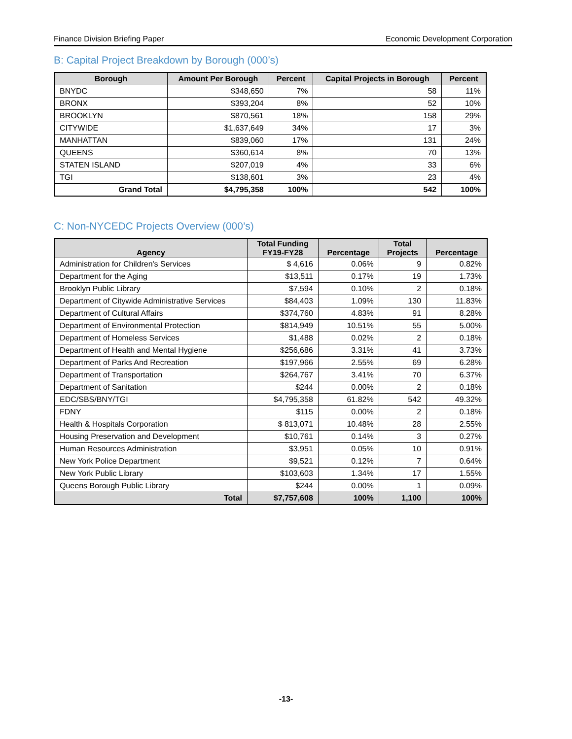Finance Division Briefing Paper Economic Development Corporation
B: Capital Project Breakdown by Borough (000’s)
| Borough | Amount Per Borough | Percent | Capital Projects in Borough | Percent |
| --- | --- | --- | --- | --- |
| BNYDC | $348,650 | 7% | 58 | 11% |
| BRONX | $393,204 | 8% | 52 | 10% |
| BROOKLYN | $870,561 | 18% | 158 | 29% |
| CITYWIDE | $1,637,649 | 34% | 17 | 3% |
| MANHATTAN | $839,060 | 17% | 131 | 24% |
| QUEENS | $360,614 | 8% | 70 | 13% |
| STATEN ISLAND | $207,019 | 4% | 33 | 6% |
| TGI | $138,601 | 3% | 23 | 4% |
| Grand Total | $4,795,358 | 100% | 542 | 100% |
C: Non-NYCEDC Projects Overview (000’s)
| Agency | Total Funding FY19-FY28 | Percentage | Total Projects | Percentage |
| --- | --- | --- | --- | --- |
| Administration for Children's Services | $ 4,616 | 0.06% | 9 | 0.82% |
| Department for the Aging | $13,511 | 0.17% | 19 | 1.73% |
| Brooklyn Public Library | $7,594 | 0.10% | 2 | 0.18% |
| Department of Citywide Administrative Services | $84,403 | 1.09% | 130 | 11.83% |
| Department of Cultural Affairs | $374,760 | 4.83% | 91 | 8.28% |
| Department of Environmental Protection | $814,949 | 10.51% | 55 | 5.00% |
| Department of Homeless Services | $1,488 | 0.02% | 2 | 0.18% |
| Department of Health and Mental Hygiene | $256,686 | 3.31% | 41 | 3.73% |
| Department of Parks And Recreation | $197,966 | 2.55% | 69 | 6.28% |
| Department of Transportation | $264,767 | 3.41% | 70 | 6.37% |
| Department of Sanitation | $244 | 0.00% | 2 | 0.18% |
| EDC/SBS/BNY/TGI | $4,795,358 | 61.82% | 542 | 49.32% |
| FDNY | $115 | 0.00% | 2 | 0.18% |
| Health & Hospitals Corporation | $ 813,071 | 10.48% | 28 | 2.55% |
| Housing Preservation and Development | $10,761 | 0.14% | 3 | 0.27% |
| Human Resources Administration | $3,951 | 0.05% | 10 | 0.91% |
| New York Police Department | $9,521 | 0.12% | 7 | 0.64% |
| New York Public Library | $103,603 | 1.34% | 17 | 1.55% |
| Queens Borough Public Library | $244 | 0.00% | 1 | 0.09% |
| Total | $7,757,608 | 100% | 1,100 | 100% |
-13-